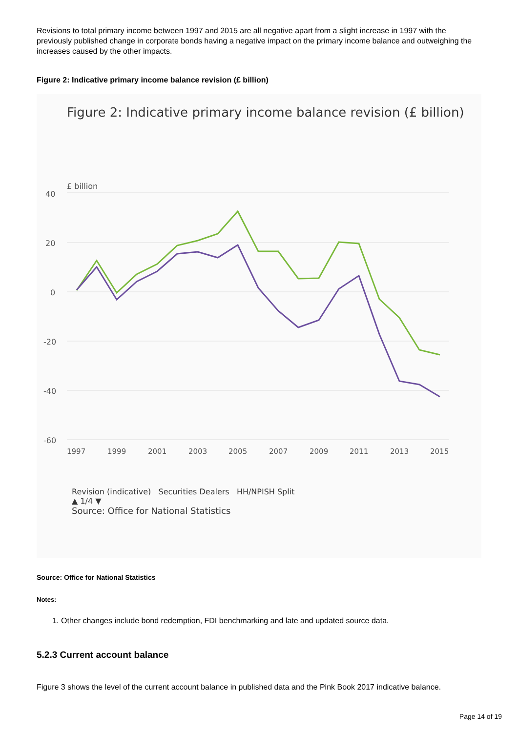Revisions to total primary income between 1997 and 2015 are all negative apart from a slight increase in 1997 with the previously published change in corporate bonds having a negative impact on the primary income balance and outweighing the increases caused by the other impacts.
Figure 2: Indicative primary income balance revision (£ billion)
Figure 2: Indicative primary income balance revision (£ billion)
£ billion
40
20
0
-20
-40
-60
1997
1999
2001
2003
2005
2007
2009
2011
2013
2015
Revision (indicative) Securities Dealers HH/NPISH Split
▲ 1/4 ▼
Source: Office for National Statistics
Source: Office for National Statistics
Notes:
1. Other changes include bond redemption, FDI benchmarking and late and updated source data.
5.2.3 Current account balance
Figure 3 shows the level of the current account balance in published data and the Pink Book 2017 indicative balance.
Page 14 of 19